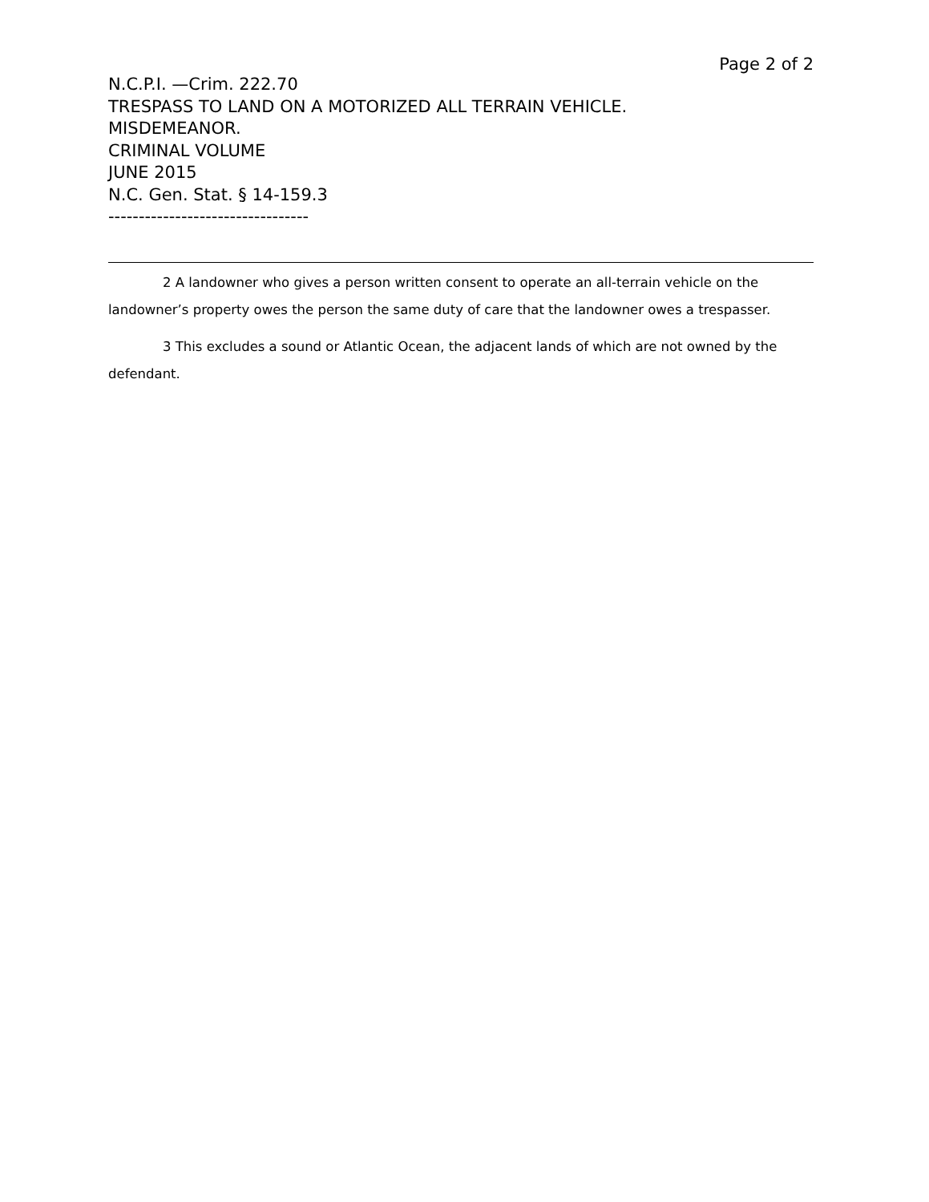Page 2 of 2
N.C.P.I. —Crim. 222.70
TRESPASS TO LAND ON A MOTORIZED ALL TERRAIN VEHICLE.
MISDEMEANOR.
CRIMINAL VOLUME
JUNE 2015
N.C. Gen. Stat. § 14-159.3
---------------------------------
2 A landowner who gives a person written consent to operate an all-terrain vehicle on the landowner’s property owes the person the same duty of care that the landowner owes a trespasser.
3 This excludes a sound or Atlantic Ocean, the adjacent lands of which are not owned by the defendant.